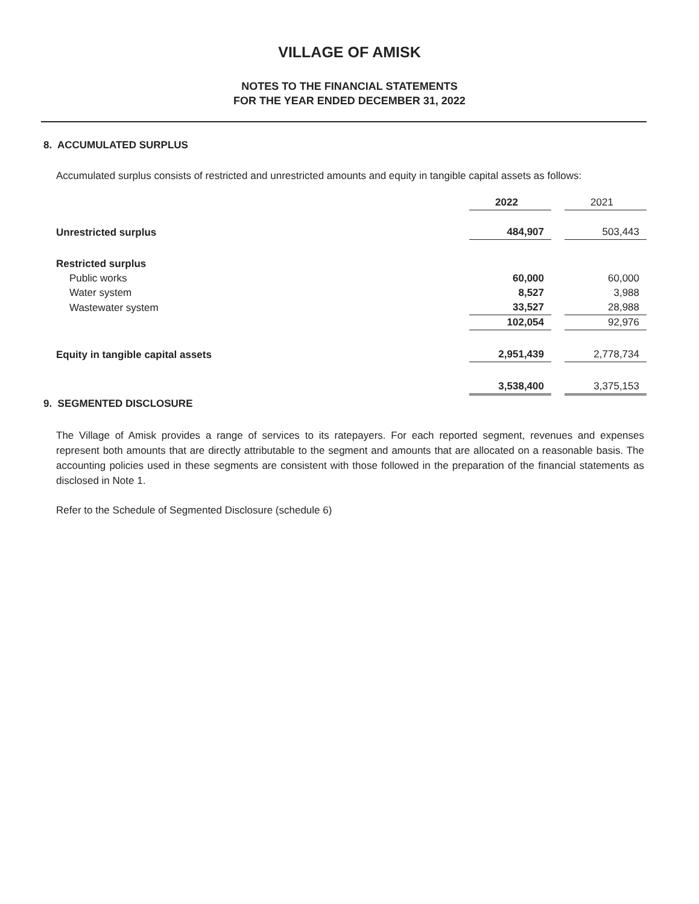VILLAGE OF AMISK
NOTES TO THE FINANCIAL STATEMENTS
FOR THE YEAR ENDED DECEMBER 31, 2022
8. ACCUMULATED SURPLUS
Accumulated surplus consists of restricted and unrestricted amounts and equity in tangible capital assets as follows:
| | 2022 | | 2021 |
| --- | --- | --- | --- |
| Unrestricted surplus | 484,907 | | 503,443 |
| Restricted surplus | | | |
| Public works | 60,000 | | 60,000 |
| Water system | 8,527 | | 3,988 |
| Wastewater system | 33,527 | | 28,988 |
| | 102,054 | | 92,976 |
| Equity in tangible capital assets | 2,951,439 | | 2,778,734 |
| | 3,538,400 | | 3,375,153 |
9. SEGMENTED DISCLOSURE
The Village of Amisk provides a range of services to its ratepayers. For each reported segment, revenues and expenses represent both amounts that are directly attributable to the segment and amounts that are allocated on a reasonable basis. The accounting policies used in these segments are consistent with those followed in the preparation of the financial statements as disclosed in Note 1.
Refer to the Schedule of Segmented Disclosure (schedule 6)